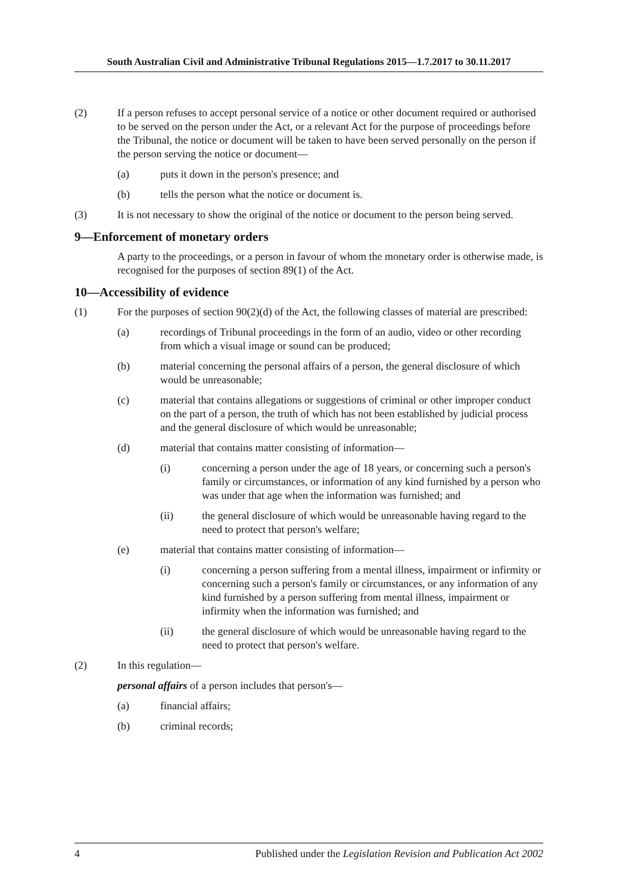South Australian Civil and Administrative Tribunal Regulations 2015—1.7.2017 to 30.11.2017
(2) If a person refuses to accept personal service of a notice or other document required or authorised to be served on the person under the Act, or a relevant Act for the purpose of proceedings before the Tribunal, the notice or document will be taken to have been served personally on the person if the person serving the notice or document—
(a) puts it down in the person's presence; and
(b) tells the person what the notice or document is.
(3) It is not necessary to show the original of the notice or document to the person being served.
9—Enforcement of monetary orders
A party to the proceedings, or a person in favour of whom the monetary order is otherwise made, is recognised for the purposes of section 89(1) of the Act.
10—Accessibility of evidence
(1) For the purposes of section 90(2)(d) of the Act, the following classes of material are prescribed:
(a) recordings of Tribunal proceedings in the form of an audio, video or other recording from which a visual image or sound can be produced;
(b) material concerning the personal affairs of a person, the general disclosure of which would be unreasonable;
(c) material that contains allegations or suggestions of criminal or other improper conduct on the part of a person, the truth of which has not been established by judicial process and the general disclosure of which would be unreasonable;
(d) material that contains matter consisting of information—
(i) concerning a person under the age of 18 years, or concerning such a person's family or circumstances, or information of any kind furnished by a person who was under that age when the information was furnished; and
(ii) the general disclosure of which would be unreasonable having regard to the need to protect that person's welfare;
(e) material that contains matter consisting of information—
(i) concerning a person suffering from a mental illness, impairment or infirmity or concerning such a person's family or circumstances, or any information of any kind furnished by a person suffering from mental illness, impairment or infirmity when the information was furnished; and
(ii) the general disclosure of which would be unreasonable having regard to the need to protect that person's welfare.
(2) In this regulation—
personal affairs of a person includes that person's—
(a) financial affairs;
(b) criminal records;
4 Published under the Legislation Revision and Publication Act 2002